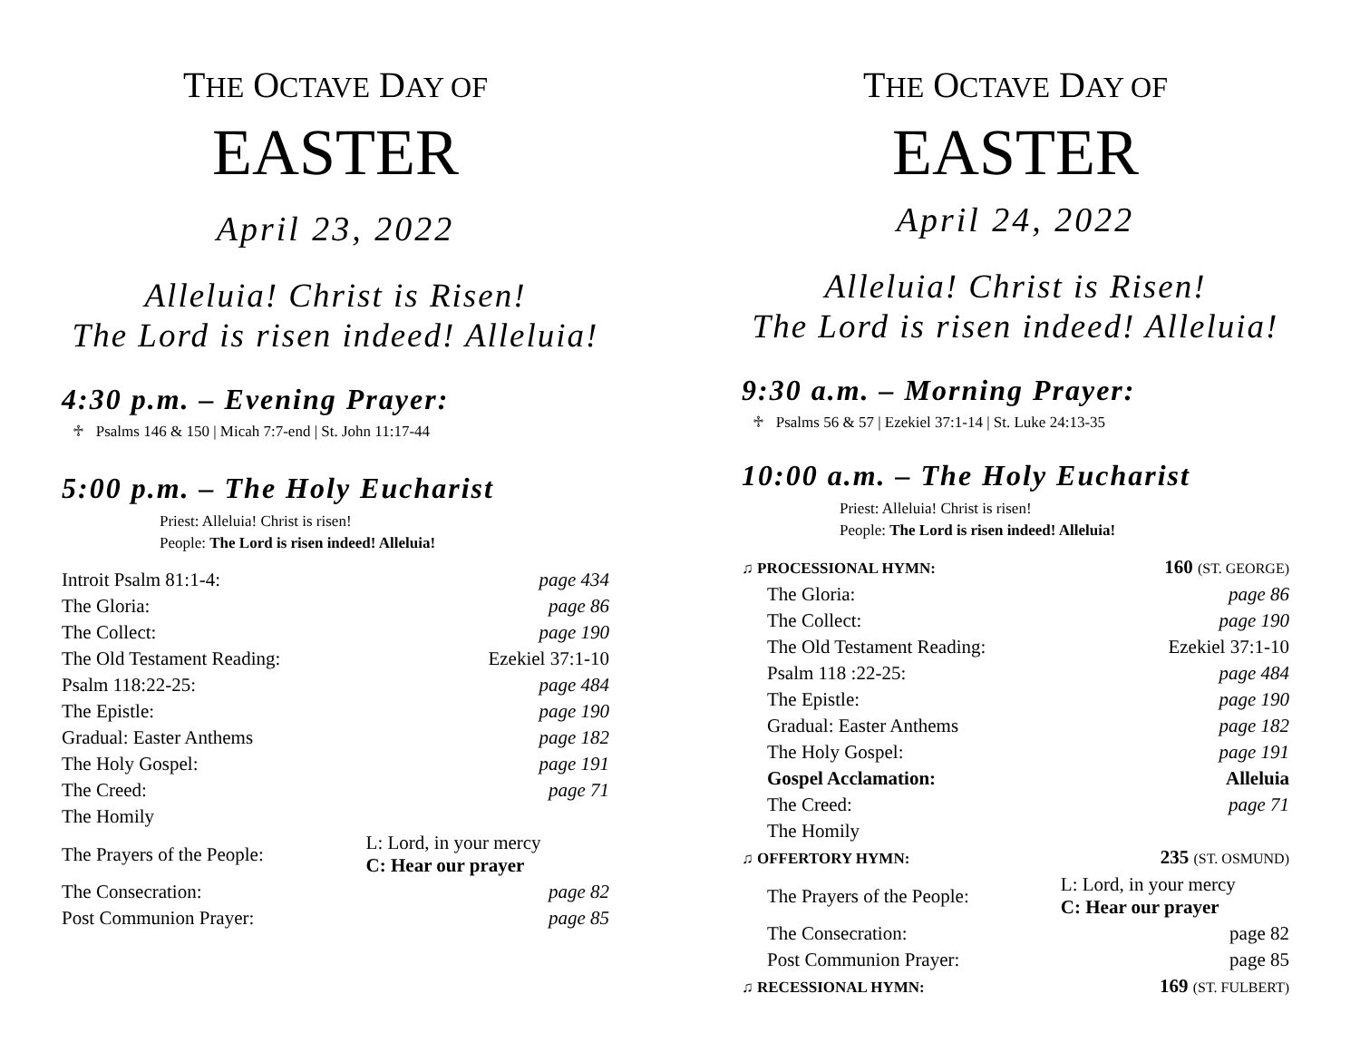THE OCTAVE DAY OF
EASTER
April 23, 2022
Alleluia! Christ is Risen!
The Lord is risen indeed! Alleluia!
4:30 p.m. – Evening Prayer:
♱ Psalms 146 & 150 | Micah 7:7-end | St. John 11:17-44
5:00 p.m. – The Holy Eucharist
Priest: Alleluia! Christ is risen!
People: The Lord is risen indeed! Alleluia!
| Introit Psalm 81:1-4: | page 434 |
| The Gloria: | page 86 |
| The Collect: | page 190 |
| The Old Testament Reading: | Ezekiel 37:1-10 |
| Psalm 118:22-25: | page 484 |
| The Epistle: | page 190 |
| Gradual: Easter Anthems | page 182 |
| The Holy Gospel: | page 191 |
| The Creed: | page 71 |
| The Homily | |
| The Prayers of the People: | L: Lord, in your mercy C: Hear our prayer |
| The Consecration: | page 82 |
| Post Communion Prayer: | page 85 |
THE OCTAVE DAY OF
EASTER
April 24, 2022
Alleluia! Christ is Risen!
The Lord is risen indeed! Alleluia!
9:30 a.m. – Morning Prayer:
♱ Psalms 56 & 57 | Ezekiel 37:1-14 | St. Luke 24:13-35
10:00 a.m. – The Holy Eucharist
Priest: Alleluia! Christ is risen!
People: The Lord is risen indeed! Alleluia!
| ♫ PROCESSIONAL HYMN: | 160 (ST. GEORGE) |
| The Gloria: | page 86 |
| The Collect: | page 190 |
| The Old Testament Reading: | Ezekiel 37:1-10 |
| Psalm 118 :22-25: | page 484 |
| The Epistle: | page 190 |
| Gradual: Easter Anthems | page 182 |
| The Holy Gospel: | page 191 |
| Gospel Acclamation: | Alleluia |
| The Creed: | page 71 |
| The Homily | |
| ♫ OFFERTORY HYMN: | 235 (ST. OSMUND) |
| The Prayers of the People: | L: Lord, in your mercy C: Hear our prayer |
| The Consecration: | page 82 |
| Post Communion Prayer: | page 85 |
| ♫ RECESSIONAL HYMN: | 169 (ST. FULBERT) |